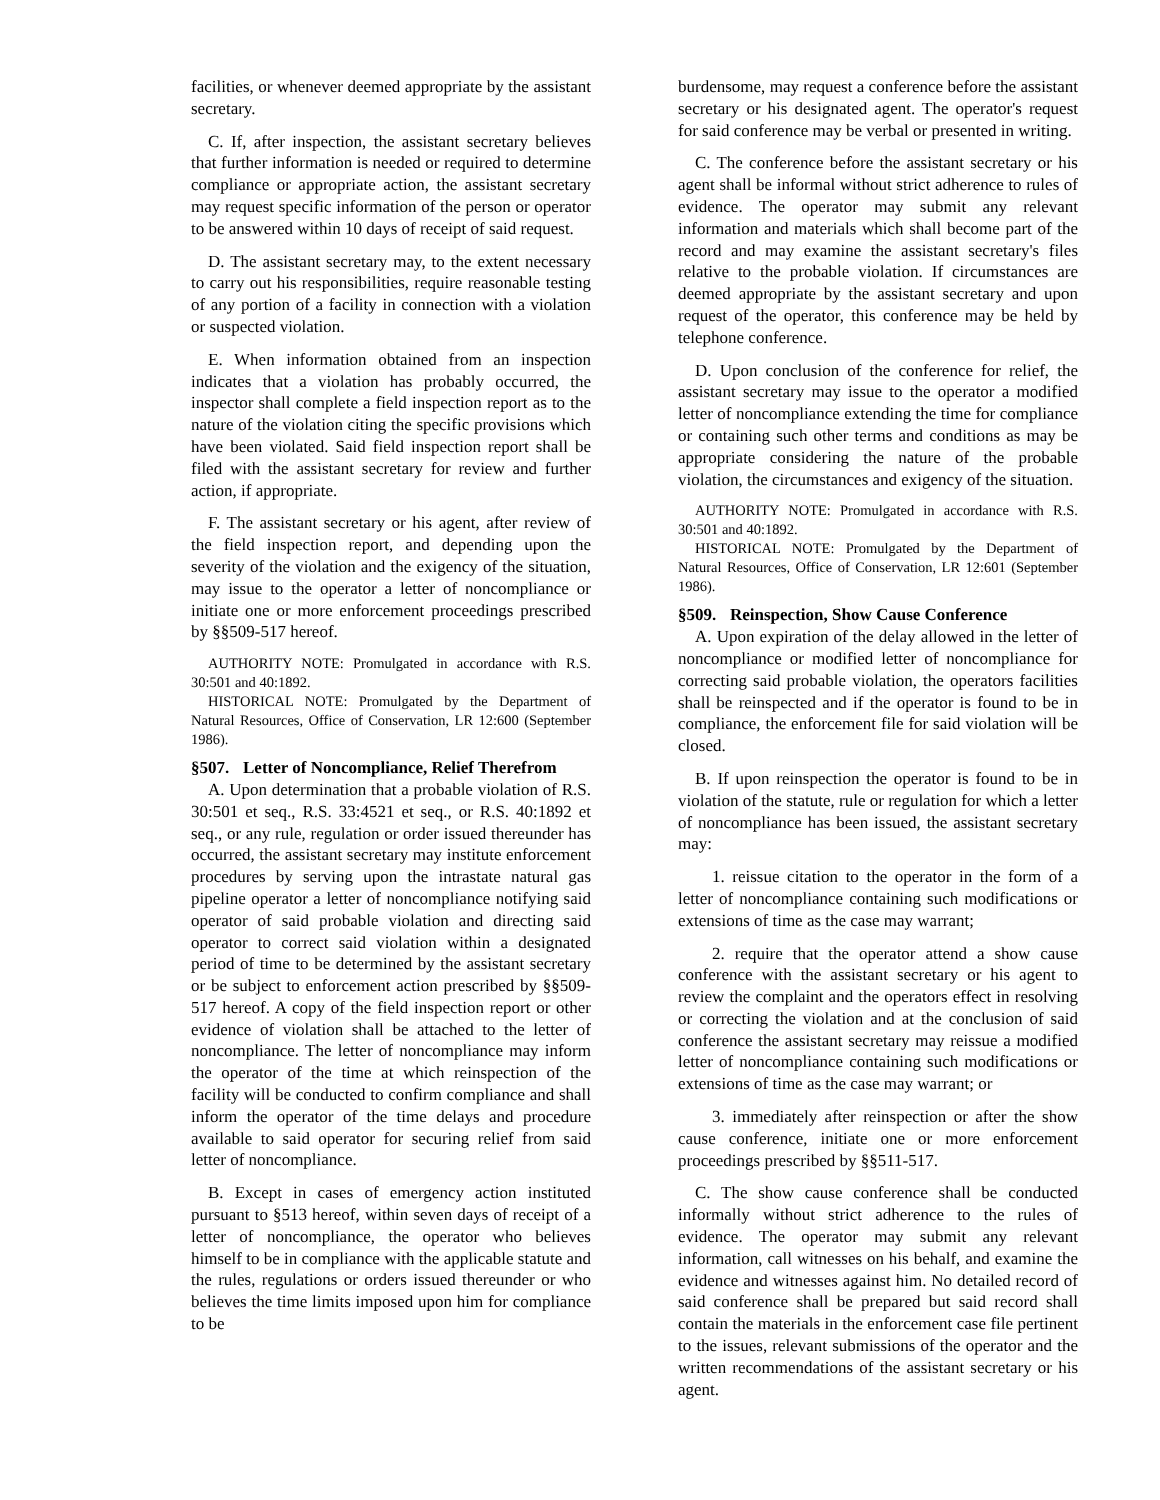facilities, or whenever deemed appropriate by the assistant secretary.
C. If, after inspection, the assistant secretary believes that further information is needed or required to determine compliance or appropriate action, the assistant secretary may request specific information of the person or operator to be answered within 10 days of receipt of said request.
D. The assistant secretary may, to the extent necessary to carry out his responsibilities, require reasonable testing of any portion of a facility in connection with a violation or suspected violation.
E. When information obtained from an inspection indicates that a violation has probably occurred, the inspector shall complete a field inspection report as to the nature of the violation citing the specific provisions which have been violated. Said field inspection report shall be filed with the assistant secretary for review and further action, if appropriate.
F. The assistant secretary or his agent, after review of the field inspection report, and depending upon the severity of the violation and the exigency of the situation, may issue to the operator a letter of noncompliance or initiate one or more enforcement proceedings prescribed by §§509-517 hereof.
AUTHORITY NOTE: Promulgated in accordance with R.S. 30:501 and 40:1892.
HISTORICAL NOTE: Promulgated by the Department of Natural Resources, Office of Conservation, LR 12:600 (September 1986).
§507. Letter of Noncompliance, Relief Therefrom
A. Upon determination that a probable violation of R.S. 30:501 et seq., R.S. 33:4521 et seq., or R.S. 40:1892 et seq., or any rule, regulation or order issued thereunder has occurred, the assistant secretary may institute enforcement procedures by serving upon the intrastate natural gas pipeline operator a letter of noncompliance notifying said operator of said probable violation and directing said operator to correct said violation within a designated period of time to be determined by the assistant secretary or be subject to enforcement action prescribed by §§509-517 hereof. A copy of the field inspection report or other evidence of violation shall be attached to the letter of noncompliance. The letter of noncompliance may inform the operator of the time at which reinspection of the facility will be conducted to confirm compliance and shall inform the operator of the time delays and procedure available to said operator for securing relief from said letter of noncompliance.
B. Except in cases of emergency action instituted pursuant to §513 hereof, within seven days of receipt of a letter of noncompliance, the operator who believes himself to be in compliance with the applicable statute and the rules, regulations or orders issued thereunder or who believes the time limits imposed upon him for compliance to be
burdensome, may request a conference before the assistant secretary or his designated agent. The operator's request for said conference may be verbal or presented in writing.
C. The conference before the assistant secretary or his agent shall be informal without strict adherence to rules of evidence. The operator may submit any relevant information and materials which shall become part of the record and may examine the assistant secretary's files relative to the probable violation. If circumstances are deemed appropriate by the assistant secretary and upon request of the operator, this conference may be held by telephone conference.
D. Upon conclusion of the conference for relief, the assistant secretary may issue to the operator a modified letter of noncompliance extending the time for compliance or containing such other terms and conditions as may be appropriate considering the nature of the probable violation, the circumstances and exigency of the situation.
AUTHORITY NOTE: Promulgated in accordance with R.S. 30:501 and 40:1892.
HISTORICAL NOTE: Promulgated by the Department of Natural Resources, Office of Conservation, LR 12:601 (September 1986).
§509. Reinspection, Show Cause Conference
A. Upon expiration of the delay allowed in the letter of noncompliance or modified letter of noncompliance for correcting said probable violation, the operators facilities shall be reinspected and if the operator is found to be in compliance, the enforcement file for said violation will be closed.
B. If upon reinspection the operator is found to be in violation of the statute, rule or regulation for which a letter of noncompliance has been issued, the assistant secretary may:
1. reissue citation to the operator in the form of a letter of noncompliance containing such modifications or extensions of time as the case may warrant;
2. require that the operator attend a show cause conference with the assistant secretary or his agent to review the complaint and the operators effect in resolving or correcting the violation and at the conclusion of said conference the assistant secretary may reissue a modified letter of noncompliance containing such modifications or extensions of time as the case may warrant; or
3. immediately after reinspection or after the show cause conference, initiate one or more enforcement proceedings prescribed by §§511-517.
C. The show cause conference shall be conducted informally without strict adherence to the rules of evidence. The operator may submit any relevant information, call witnesses on his behalf, and examine the evidence and witnesses against him. No detailed record of said conference shall be prepared but said record shall contain the materials in the enforcement case file pertinent to the issues, relevant submissions of the operator and the written recommendations of the assistant secretary or his agent.